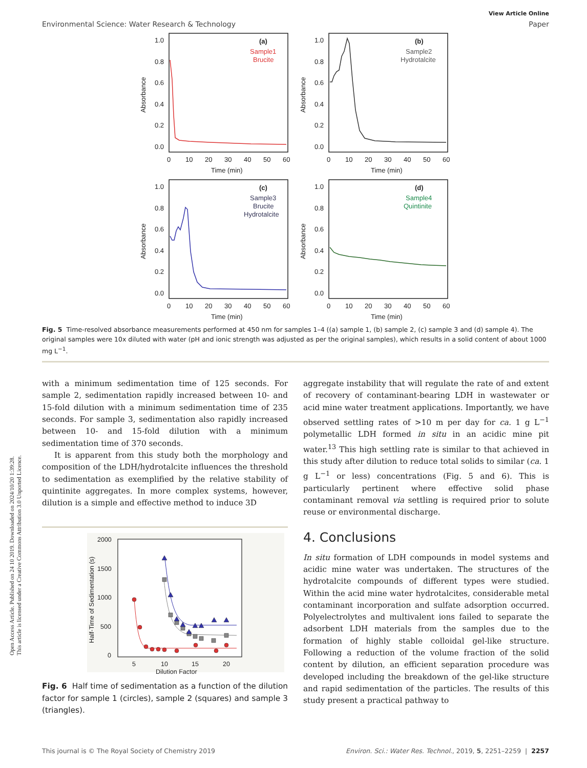Open Access Article. Published on 24 10 2019. Downloaded on 2024/10/20 1:39:28.
This article is licensed under a Creative Commons Attribution 3.0 Unported Licence.
View Article Online
Environmental Science: Water Research & Technology Paper
1.0
0.8
0.6
0.4
0.2
0.0
0
10
20
30
40
50
60
Time (min)
Absorbance
(a)
Sample1
Brucite
1.0
0.8
0.6
0.4
0.2
0.0
0
10
20
30
40
50
60
Time (min)
Absorbance
(b)
Sample2
Hydrotalcite
1.0
0.8
0.6
0.4
0.2
0.0
0
10
20
30
40
50
60
Time (min)
Absorbance
(c)
Sample3
Brucite
Hydrotalcite
1.0
0.8
0.6
0.4
0.2
0.0
0
10
20
30
40
50
60
Time (min)
Absorbance
(d)
Sample4
Quintinite
Fig. 5 Time-resolved absorbance measurements performed at 450 nm for samples 1–4 ((a) sample 1, (b) sample 2, (c) sample 3 and (d) sample 4). The original samples were 10x diluted with water (pH and ionic strength was adjusted as per the original samples), which results in a solid content of about 1000 mg L<sup>−1</sup>.
with a minimum sedimentation time of 125 seconds. For sample 2, sedimentation rapidly increased between 10- and 15-fold dilution with a minimum sedimentation time of 235 seconds. For sample 3, sedimentation also rapidly increased between 10- and 15-fold dilution with a minimum sedimentation time of 370 seconds.
It is apparent from this study both the morphology and composition of the LDH/hydrotalcite influences the threshold to sedimentation as exemplified by the relative stability of quintinite aggregates. In more complex systems, however, dilution is a simple and effective method to induce 3D
2000
1500
1000
500
0
5
10
15
20
Dilution Factor
Half-Time of Sedimentation (s)
Fig. 6 Half time of sedimentation as a function of the dilution factor for sample 1 (circles), sample 2 (squares) and sample 3 (triangles).
aggregate instability that will regulate the rate of and extent of recovery of contaminant-bearing LDH in wastewater or acid mine water treatment applications. Importantly, we have observed settling rates of >10 m per day for ca. 1 g L<sup>−1</sup> polymetallic LDH formed in situ in an acidic mine pit water.<sup>13</sup> This high settling rate is similar to that achieved in this study after dilution to reduce total solids to similar (ca. 1 g L<sup>−1</sup> or less) concentrations (Fig. 5 and 6). This is particularly pertinent where effective solid phase contaminant removal via settling is required prior to solute reuse or environmental discharge.
4. Conclusions
In situ formation of LDH compounds in model systems and acidic mine water was undertaken. The structures of the hydrotalcite compounds of different types were studied. Within the acid mine water hydrotalcites, considerable metal contaminant incorporation and sulfate adsorption occurred. Polyelectrolytes and multivalent ions failed to separate the adsorbent LDH materials from the samples due to the formation of highly stable colloidal gel-like structure. Following a reduction of the volume fraction of the solid content by dilution, an efficient separation procedure was developed including the breakdown of the gel-like structure and rapid sedimentation of the particles. The results of this study present a practical pathway to
This journal is © The Royal Society of Chemistry 2019 Environ. Sci.: Water Res. Technol., 2019, 5, 2251–2259 | 2257